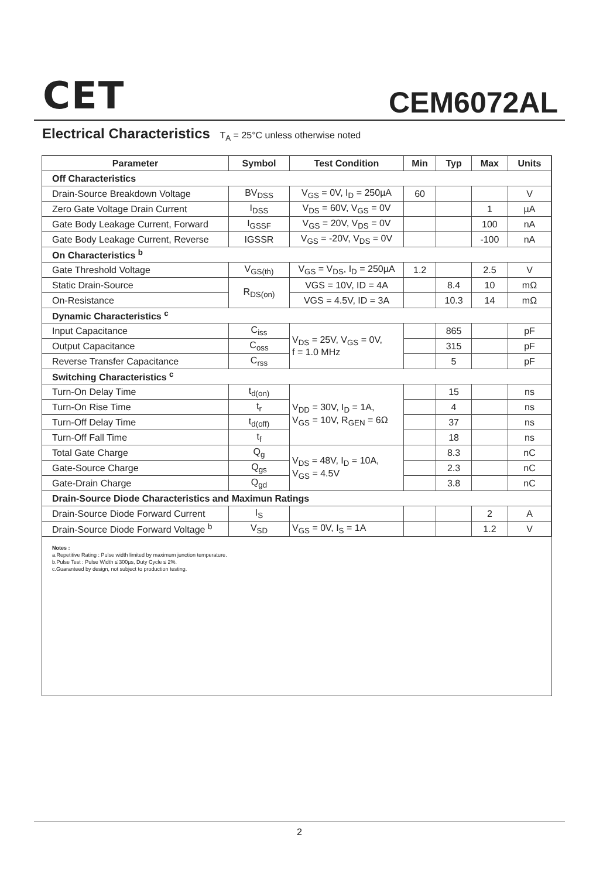CET CEM6072AL
Electrical Characteristics T<sub>A</sub> = 25°C unless otherwise noted
| Parameter | Symbol | Test Condition | Min | Typ | Max | Units |
| --- | --- | --- | --- | --- | --- | --- |
| Off Characteristics | | | | | | |
| Drain-Source Breakdown Voltage | BV<sub>DSS</sub> | V<sub>GS</sub> = 0V, I<sub>D</sub> = 250µA | 60 | | | V |
| Zero Gate Voltage Drain Current | I<sub>DSS</sub> | V<sub>DS</sub> = 60V, V<sub>GS</sub> = 0V | | | 1 | µA |
| Gate Body Leakage Current, Forward | I<sub>GSSF</sub> | V<sub>GS</sub> = 20V, V<sub>DS</sub> = 0V | | | 100 | nA |
| Gate Body Leakage Current, Reverse | IGSSR | V<sub>GS</sub> = -20V, V<sub>DS</sub> = 0V | | | -100 | nA |
| On Characteristics <sup>b</sup> | | | | | | |
| Gate Threshold Voltage | V<sub>GS(th)</sub> | V<sub>GS</sub> = V<sub>DS</sub>, I<sub>D</sub> = 250µA | 1.2 | | 2.5 | V |
| Static Drain-Source | R<sub>DS(on)</sub> | VGS = 10V, ID = 4A | | 8.4 | 10 | mΩ |
| On-Resistance | | VGS = 4.5V, ID = 3A | | 10.3 | 14 | mΩ |
| Dynamic Characteristics <sup>c</sup> | | | | | | |
| Input Capacitance | C<sub>iss</sub> | V<sub>DS</sub> = 25V, V<sub>GS</sub> = 0V, f = 1.0 MHz | | 865 | | pF |
| Output Capacitance | C<sub>oss</sub> | | | 315 | | pF |
| Reverse Transfer Capacitance | C<sub>rss</sub> | | | 5 | | pF |
| Switching Characteristics <sup>c</sup> | | | | | | |
| Turn-On Delay Time | t<sub>d(on)</sub> | V<sub>DD</sub> = 30V, I<sub>D</sub> = 1A, V<sub>GS</sub> = 10V, R<sub>GEN</sub> = 6Ω | | 15 | | ns |
| Turn-On Rise Time | t<sub>r</sub> | | | 4 | | ns |
| Turn-Off Delay Time | t<sub>d(off)</sub> | | | 37 | | ns |
| Turn-Off Fall Time | t<sub>f</sub> | | | 18 | | ns |
| Total Gate Charge | Q<sub>g</sub> | V<sub>DS</sub> = 48V, I<sub>D</sub> = 10A, V<sub>GS</sub> = 4.5V | | 8.3 | | nC |
| Gate-Source Charge | Q<sub>gs</sub> | | | 2.3 | | nC |
| Gate-Drain Charge | Q<sub>gd</sub> | | | 3.8 | | nC |
| Drain-Source Diode Characteristics and Maximun Ratings | | | | | | |
| Drain-Source Diode Forward Current | I<sub>S</sub> | | | | 2 | A |
| Drain-Source Diode Forward Voltage <sup>b</sup> | V<sub>SD</sub> | V<sub>GS</sub> = 0V, I<sub>S</sub> = 1A | | | 1.2 | V |
Notes :
a.Repetitive Rating : Pulse width limited by maximum junction temperature.
b.Pulse Test : Pulse Width ≤ 300µs, Duty Cycle ≤ 2%.
c.Guaranteed by design, not subject to production testing.
2